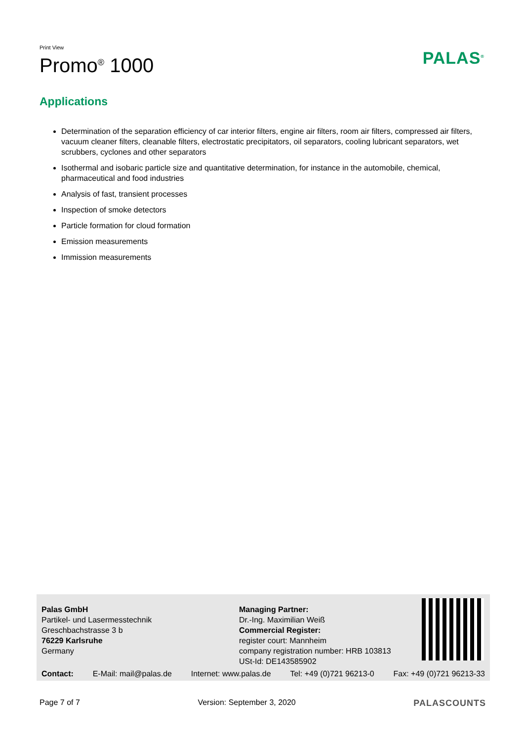Print View
Promo<sup>®</sup> 1000
PALAS<sup>®</sup>
Applications
Determination of the separation efficiency of car interior filters, engine air filters, room air filters, compressed air filters, vacuum cleaner filters, cleanable filters, electrostatic precipitators, oil separators, cooling lubricant separators, wet scrubbers, cyclones and other separators
Isothermal and isobaric particle size and quantitative determination, for instance in the automobile, chemical, pharmaceutical and food industries
Analysis of fast, transient processes
Inspection of smoke detectors
Particle formation for cloud formation
Emission measurements
Immission measurements
Palas GmbH
Partikel- und Lasermesstechnik
Greschbachstrasse 3 b
76229 Karlsruhe
Germany
Managing Partner:
Dr.-Ing. Maximilian Weiß
Commercial Register:
register court: Mannheim
company registration number: HRB 103813
USt-Id: DE143585902
Contact: E-Mail: mail@palas.de Internet: www.palas.de Tel: +49 (0)721 96213-0 Fax: +49 (0)721 96213-33
Page 7 of 7 Version: September 3, 2020 PALASCOUNTS